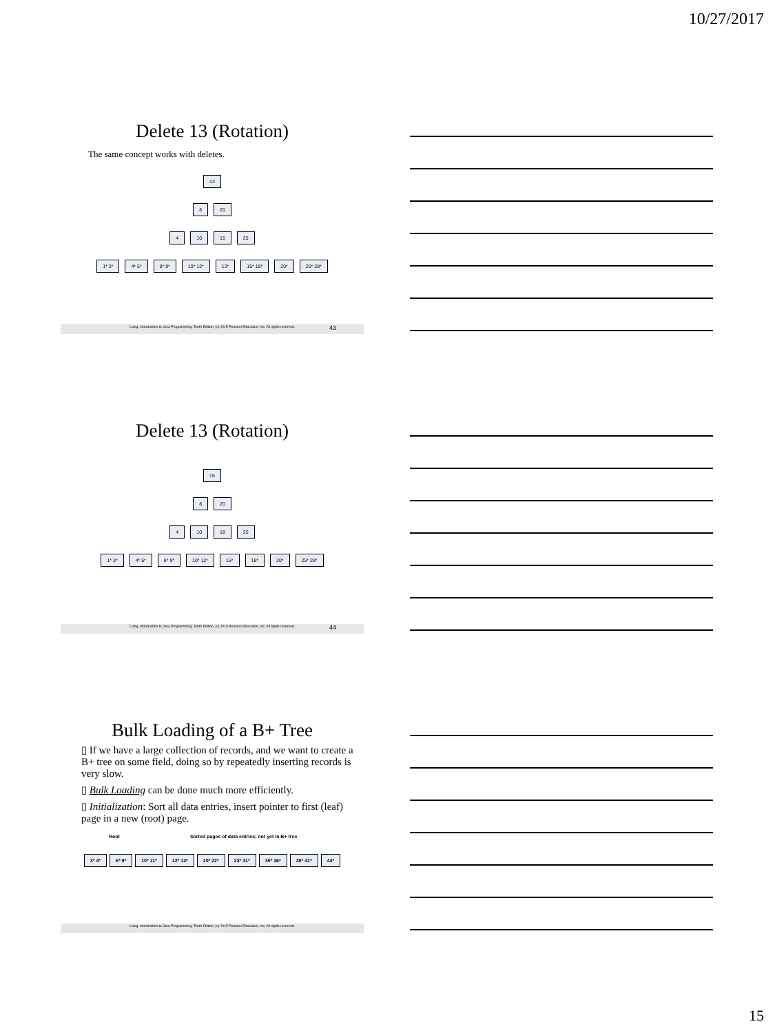10/27/2017
Delete 13 (Rotation)
The same concept works with deletes.
13
8 20
4 10 15 25
1* 3* 4* 5* 8* 9* 10* 12* 13* 15* 18* 20* 25* 28*
Liang, Introduction to Java Programming, Tenth Edition, (c) 2015 Pearson Education, Inc. All rights reserved. 43
Delete 13 (Rotation)
15
8 20
4 10 18 25
1* 3* 4* 5* 8* 9* 10* 12* 15* 18* 20* 25* 28*
Liang, Introduction to Java Programming, Tenth Edition, (c) 2015 Pearson Education, Inc. All rights reserved. 44
Bulk Loading of a B+ Tree
▯ If we have a large collection of records, and we want to create a B+ tree on some field, doing so by repeatedly inserting records is very slow.
▯ Bulk Loading can be done much more efficiently.
▯ Initialization: Sort all data entries, insert pointer to first (leaf) page in a new (root) page.
Root Sorted pages of data entries; not yet in B+ tree
3* 4* 6* 9* 10* 11* 12* 13* 20* 22* 23* 31* 35* 36* 38* 41* 44*
Liang, Introduction to Java Programming, Tenth Edition, (c) 2015 Pearson Education, Inc. All rights reserved.
15